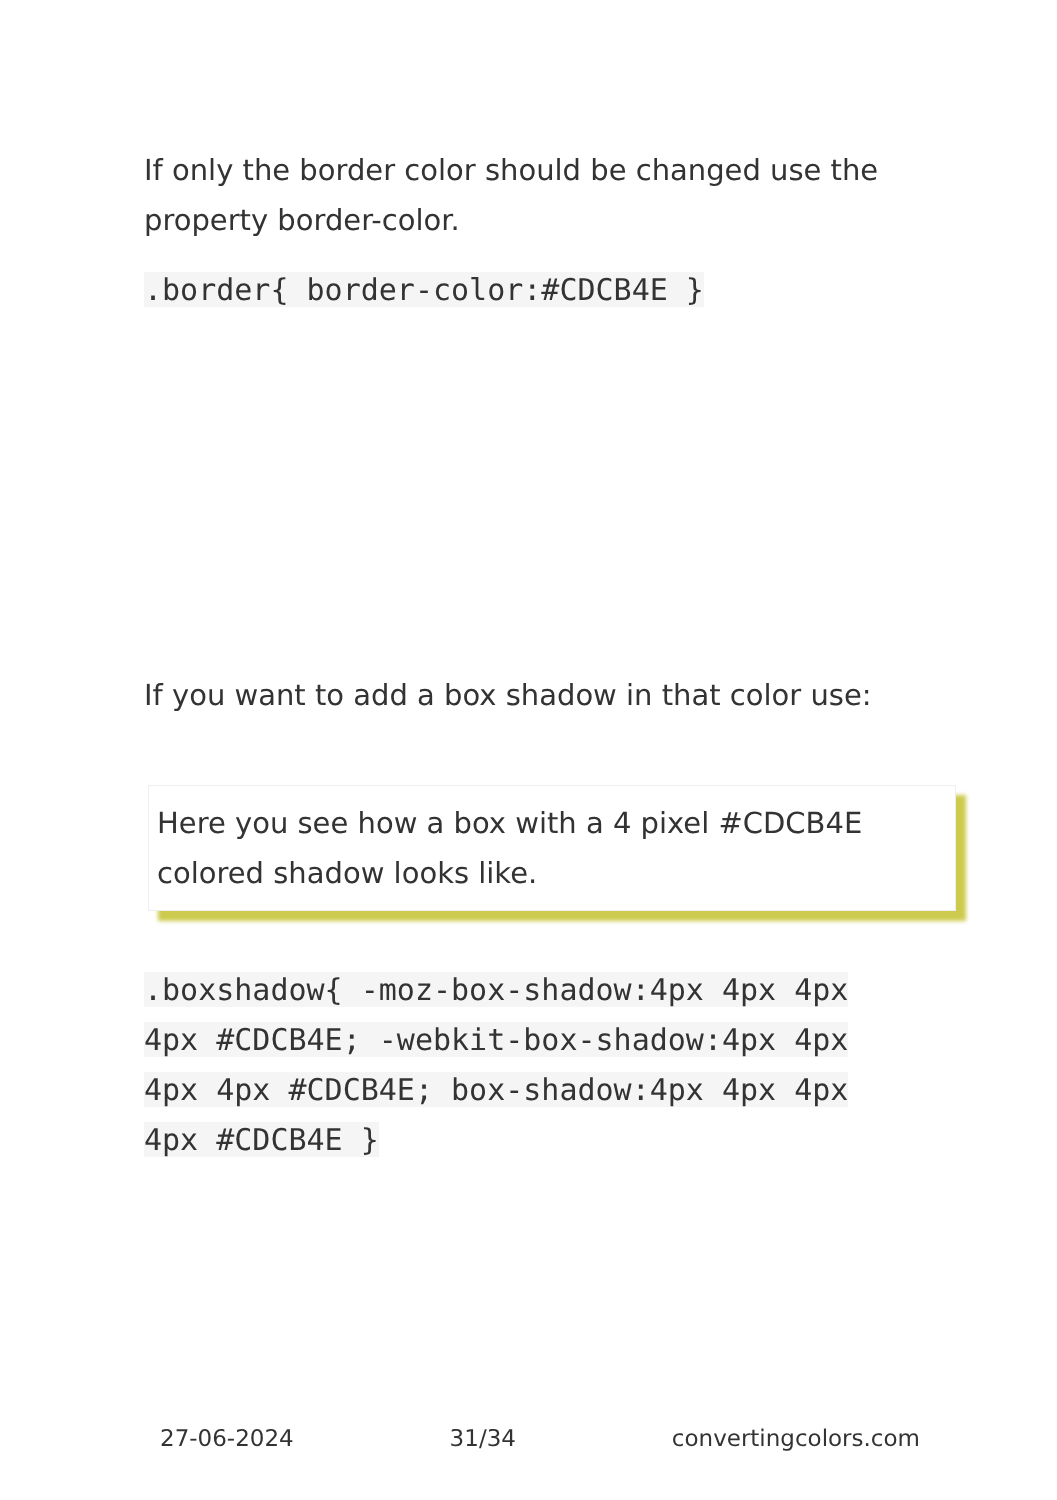If only the border color should be changed use the property border-color.
.border{ border-color:#CDCB4E }
If you want to add a box shadow in that color use:
Here you see how a box with a 4 pixel #CDCB4E colored shadow looks like.
.boxshadow{ -moz-box-shadow:4px 4px 4px 4px #CDCB4E; -webkit-box-shadow:4px 4px 4px 4px #CDCB4E; box-shadow:4px 4px 4px 4px #CDCB4E }
27-06-2024 31/34 convertingcolors.com